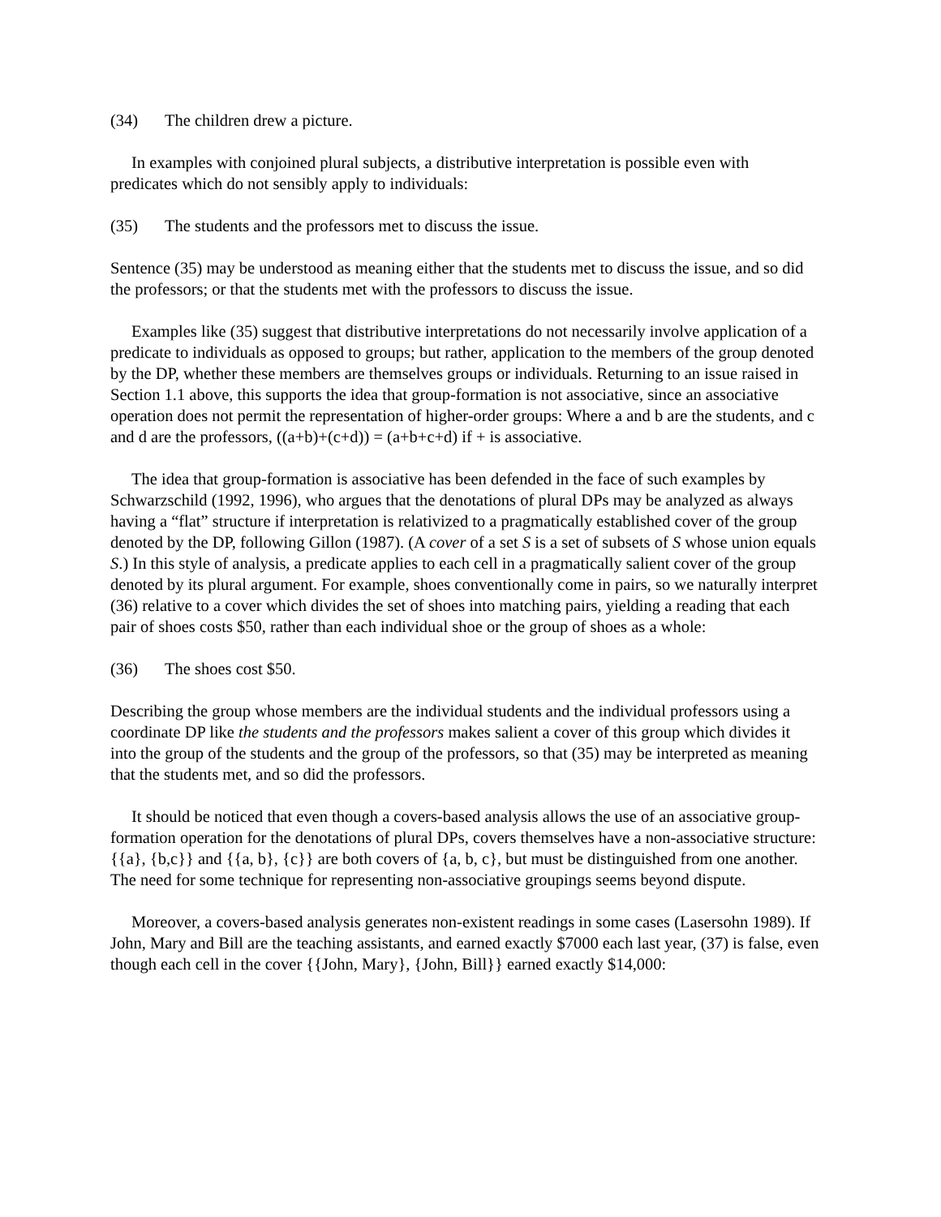(34) The children drew a picture.
In examples with conjoined plural subjects, a distributive interpretation is possible even with predicates which do not sensibly apply to individuals:
(35) The students and the professors met to discuss the issue.
Sentence (35) may be understood as meaning either that the students met to discuss the issue, and so did the professors; or that the students met with the professors to discuss the issue.
Examples like (35) suggest that distributive interpretations do not necessarily involve application of a predicate to individuals as opposed to groups; but rather, application to the members of the group denoted by the DP, whether these members are themselves groups or individuals. Returning to an issue raised in Section 1.1 above, this supports the idea that group-formation is not associative, since an associative operation does not permit the representation of higher-order groups: Where a and b are the students, and c and d are the professors, ((a+b)+(c+d)) = (a+b+c+d) if + is associative.
The idea that group-formation is associative has been defended in the face of such examples by Schwarzschild (1992, 1996), who argues that the denotations of plural DPs may be analyzed as always having a “flat” structure if interpretation is relativized to a pragmatically established cover of the group denoted by the DP, following Gillon (1987). (A cover of a set S is a set of subsets of S whose union equals S.) In this style of analysis, a predicate applies to each cell in a pragmatically salient cover of the group denoted by its plural argument. For example, shoes conventionally come in pairs, so we naturally interpret (36) relative to a cover which divides the set of shoes into matching pairs, yielding a reading that each pair of shoes costs $50, rather than each individual shoe or the group of shoes as a whole:
(36) The shoes cost $50.
Describing the group whose members are the individual students and the individual professors using a coordinate DP like the students and the professors makes salient a cover of this group which divides it into the group of the students and the group of the professors, so that (35) may be interpreted as meaning that the students met, and so did the professors.
It should be noticed that even though a covers-based analysis allows the use of an associative group-formation operation for the denotations of plural DPs, covers themselves have a non-associative structure: {{a}, {b,c}} and {{a, b}, {c}} are both covers of {a, b, c}, but must be distinguished from one another. The need for some technique for representing non-associative groupings seems beyond dispute.
Moreover, a covers-based analysis generates non-existent readings in some cases (Lasersohn 1989). If John, Mary and Bill are the teaching assistants, and earned exactly $7000 each last year, (37) is false, even though each cell in the cover {{John, Mary}, {John, Bill}} earned exactly $14,000: